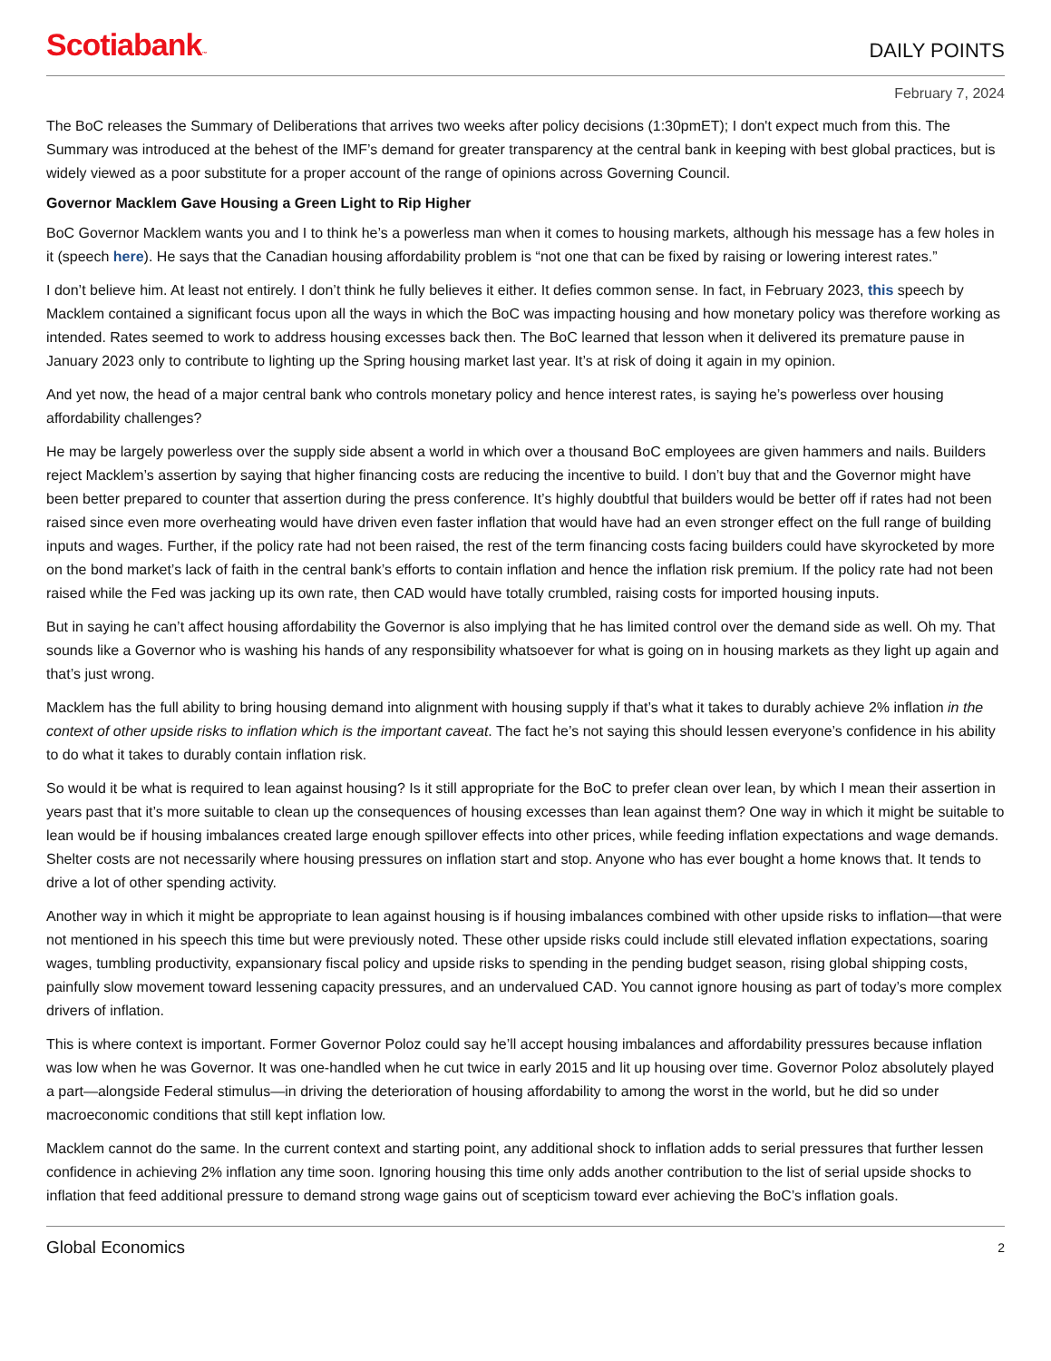Scotiabank™
DAILY POINTS
February 7, 2024
The BoC releases the Summary of Deliberations that arrives two weeks after policy decisions (1:30pmET); I don't expect much from this. The Summary was introduced at the behest of the IMF’s demand for greater transparency at the central bank in keeping with best global practices, but is widely viewed as a poor substitute for a proper account of the range of opinions across Governing Council.
Governor Macklem Gave Housing a Green Light to Rip Higher
BoC Governor Macklem wants you and I to think he’s a powerless man when it comes to housing markets, although his message has a few holes in it (speech here). He says that the Canadian housing affordability problem is “not one that can be fixed by raising or lowering interest rates.”
I don’t believe him. At least not entirely. I don’t think he fully believes it either. It defies common sense. In fact, in February 2023, this speech by Macklem contained a significant focus upon all the ways in which the BoC was impacting housing and how monetary policy was therefore working as intended. Rates seemed to work to address housing excesses back then. The BoC learned that lesson when it delivered its premature pause in January 2023 only to contribute to lighting up the Spring housing market last year. It’s at risk of doing it again in my opinion.
And yet now, the head of a major central bank who controls monetary policy and hence interest rates, is saying he’s powerless over housing affordability challenges?
He may be largely powerless over the supply side absent a world in which over a thousand BoC employees are given hammers and nails. Builders reject Macklem’s assertion by saying that higher financing costs are reducing the incentive to build. I don’t buy that and the Governor might have been better prepared to counter that assertion during the press conference. It’s highly doubtful that builders would be better off if rates had not been raised since even more overheating would have driven even faster inflation that would have had an even stronger effect on the full range of building inputs and wages. Further, if the policy rate had not been raised, the rest of the term financing costs facing builders could have skyrocketed by more on the bond market’s lack of faith in the central bank’s efforts to contain inflation and hence the inflation risk premium. If the policy rate had not been raised while the Fed was jacking up its own rate, then CAD would have totally crumbled, raising costs for imported housing inputs.
But in saying he can’t affect housing affordability the Governor is also implying that he has limited control over the demand side as well. Oh my. That sounds like a Governor who is washing his hands of any responsibility whatsoever for what is going on in housing markets as they light up again and that’s just wrong.
Macklem has the full ability to bring housing demand into alignment with housing supply if that’s what it takes to durably achieve 2% inflation in the context of other upside risks to inflation which is the important caveat. The fact he’s not saying this should lessen everyone’s confidence in his ability to do what it takes to durably contain inflation risk.
So would it be what is required to lean against housing? Is it still appropriate for the BoC to prefer clean over lean, by which I mean their assertion in years past that it’s more suitable to clean up the consequences of housing excesses than lean against them? One way in which it might be suitable to lean would be if housing imbalances created large enough spillover effects into other prices, while feeding inflation expectations and wage demands. Shelter costs are not necessarily where housing pressures on inflation start and stop. Anyone who has ever bought a home knows that. It tends to drive a lot of other spending activity.
Another way in which it might be appropriate to lean against housing is if housing imbalances combined with other upside risks to inflation—that were not mentioned in his speech this time but were previously noted. These other upside risks could include still elevated inflation expectations, soaring wages, tumbling productivity, expansionary fiscal policy and upside risks to spending in the pending budget season, rising global shipping costs, painfully slow movement toward lessening capacity pressures, and an undervalued CAD. You cannot ignore housing as part of today’s more complex drivers of inflation.
This is where context is important. Former Governor Poloz could say he’ll accept housing imbalances and affordability pressures because inflation was low when he was Governor. It was one-handled when he cut twice in early 2015 and lit up housing over time. Governor Poloz absolutely played a part—alongside Federal stimulus—in driving the deterioration of housing affordability to among the worst in the world, but he did so under macroeconomic conditions that still kept inflation low.
Macklem cannot do the same. In the current context and starting point, any additional shock to inflation adds to serial pressures that further lessen confidence in achieving 2% inflation any time soon. Ignoring housing this time only adds another contribution to the list of serial upside shocks to inflation that feed additional pressure to demand strong wage gains out of scepticism toward ever achieving the BoC’s inflation goals.
Global Economics 2